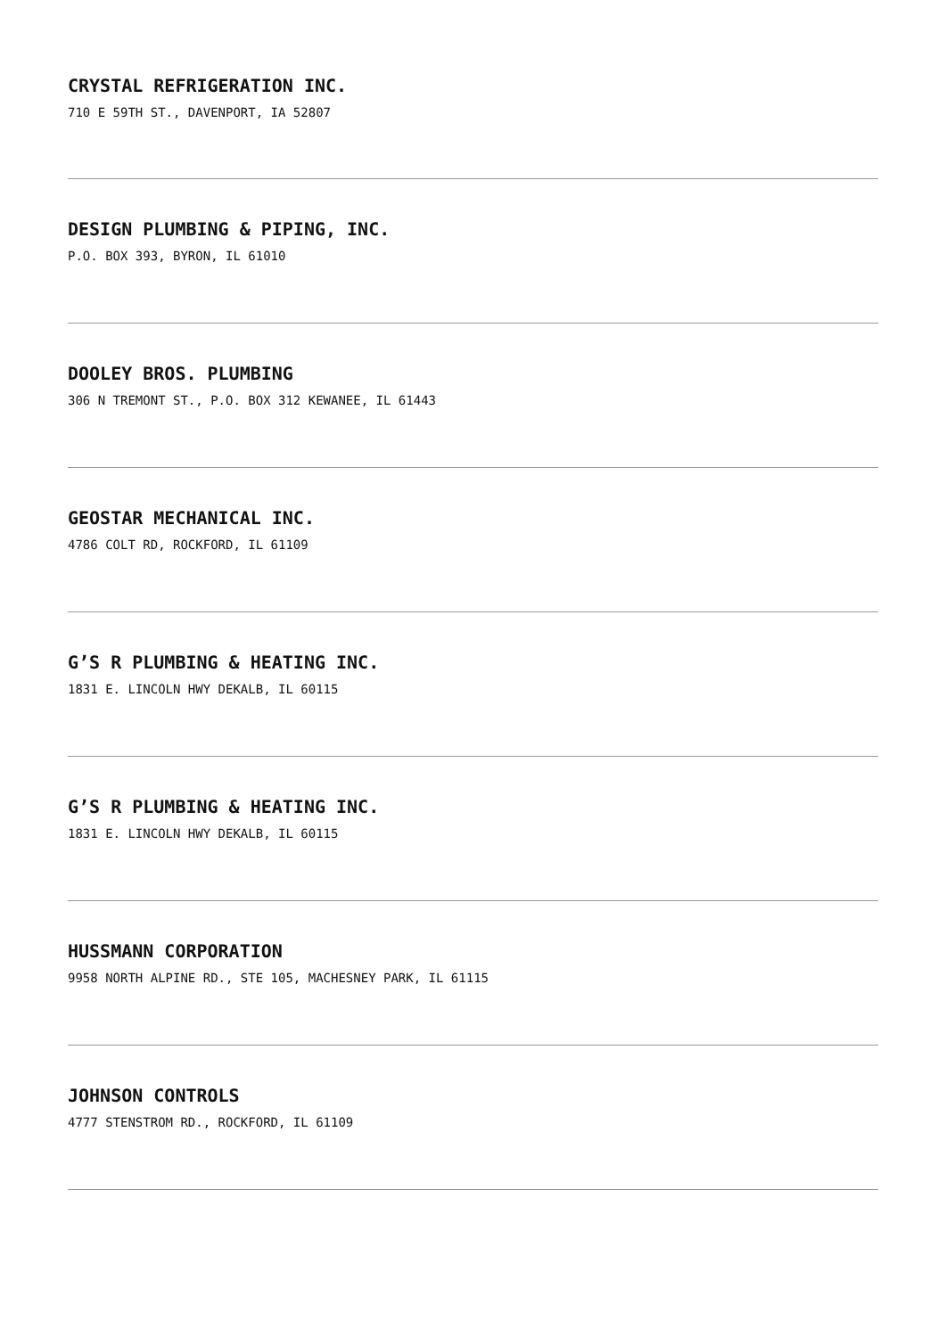CRYSTAL REFRIGERATION INC.
710 E 59TH ST., DAVENPORT, IA 52807
DESIGN PLUMBING & PIPING, INC.
P.O. BOX 393, BYRON, IL 61010
DOOLEY BROS. PLUMBING
306 N TREMONT ST., P.O. BOX 312 KEWANEE, IL 61443
GEOSTAR MECHANICAL INC.
4786 COLT RD, ROCKFORD, IL 61109
G’S R PLUMBING & HEATING INC.
1831 E. LINCOLN HWY DEKALB, IL 60115
G’S R PLUMBING & HEATING INC.
1831 E. LINCOLN HWY DEKALB, IL 60115
HUSSMANN CORPORATION
9958 NORTH ALPINE RD., STE 105, MACHESNEY PARK, IL 61115
JOHNSON CONTROLS
4777 STENSTROM RD., ROCKFORD, IL 61109